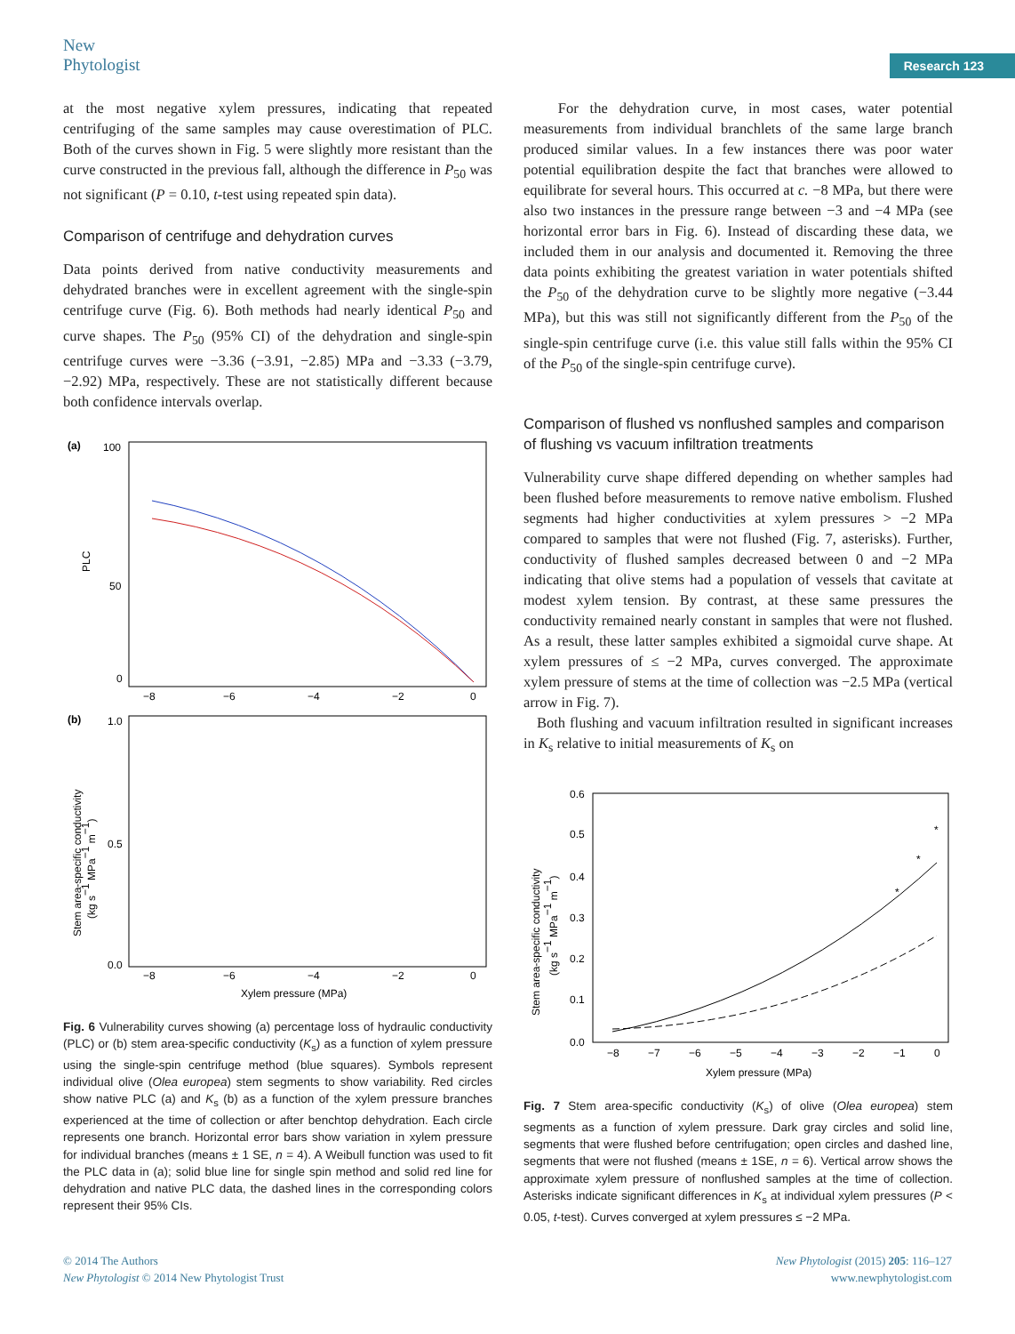New
Phytologist
Research 123
at the most negative xylem pressures, indicating that repeated centrifuging of the same samples may cause overestimation of PLC. Both of the curves shown in Fig. 5 were slightly more resistant than the curve constructed in the previous fall, although the difference in P<sub>50</sub> was not significant (P = 0.10, t-test using repeated spin data).
Comparison of centrifuge and dehydration curves
Data points derived from native conductivity measurements and dehydrated branches were in excellent agreement with the single-spin centrifuge curve (Fig. 6). Both methods had nearly identical P<sub>50</sub> and curve shapes. The P<sub>50</sub> (95% CI) of the dehydration and single-spin centrifuge curves were −3.36 (−3.91, −2.85) MPa and −3.33 (−3.79, −2.92) MPa, respectively. These are not statistically different because both confidence intervals overlap.
(a)
100
50
0
PLC
−8
−6
−4
−2
0
(b)
1.0
0.5
0.0
Stem area-specific conductivity
(kg s−1 MPa−1 m−1)
−8
−6
−4
−2
0
Xylem pressure (MPa)
Fig. 6 Vulnerability curves showing (a) percentage loss of hydraulic conductivity (PLC) or (b) stem area-specific conductivity (K<sub>s</sub>) as a function of xylem pressure using the single-spin centrifuge method (blue squares). Symbols represent individual olive (Olea europea) stem segments to show variability. Red circles show native PLC (a) and K<sub>s</sub> (b) as a function of the xylem pressure branches experienced at the time of collection or after benchtop dehydration. Each circle represents one branch. Horizontal error bars show variation in xylem pressure for individual branches (means ± 1 SE, n = 4). A Weibull function was used to fit the PLC data in (a); solid blue line for single spin method and solid red line for dehydration and native PLC data, the dashed lines in the corresponding colors represent their 95% CIs.
For the dehydration curve, in most cases, water potential measurements from individual branchlets of the same large branch produced similar values. In a few instances there was poor water potential equilibration despite the fact that branches were allowed to equilibrate for several hours. This occurred at c. −8 MPa, but there were also two instances in the pressure range between −3 and −4 MPa (see horizontal error bars in Fig. 6). Instead of discarding these data, we included them in our analysis and documented it. Removing the three data points exhibiting the greatest variation in water potentials shifted the P<sub>50</sub> of the dehydration curve to be slightly more negative (−3.44 MPa), but this was still not significantly different from the P<sub>50</sub> of the single-spin centrifuge curve (i.e. this value still falls within the 95% CI of the P<sub>50</sub> of the single-spin centrifuge curve).
Comparison of flushed vs nonflushed samples and comparison of flushing vs vacuum infiltration treatments
Vulnerability curve shape differed depending on whether samples had been flushed before measurements to remove native embolism. Flushed segments had higher conductivities at xylem pressures > −2 MPa compared to samples that were not flushed (Fig. 7, asterisks). Further, conductivity of flushed samples decreased between 0 and −2 MPa indicating that olive stems had a population of vessels that cavitate at modest xylem tension. By contrast, at these same pressures the conductivity remained nearly constant in samples that were not flushed. As a result, these latter samples exhibited a sigmoidal curve shape. At xylem pressures of ≤ −2 MPa, curves converged. The approximate xylem pressure of stems at the time of collection was −2.5 MPa (vertical arrow in Fig. 7).
Both flushing and vacuum infiltration resulted in significant increases in K<sub>s</sub> relative to initial measurements of K<sub>s</sub> on
0.6
0.5
0.4
0.3
0.2
0.1
0.0
Stem area-specific conductivity
(kg s−1 MPa−1 m−1)
*
*
*
−8
−7
−6
−5
−4
−3
−2
−1
0
Xylem pressure (MPa)
Fig. 7 Stem area-specific conductivity (K<sub>s</sub>) of olive (Olea europea) stem segments as a function of xylem pressure. Dark gray circles and solid line, segments that were flushed before centrifugation; open circles and dashed line, segments that were not flushed (means ± 1SE, n = 6). Vertical arrow shows the approximate xylem pressure of nonflushed samples at the time of collection. Asterisks indicate significant differences in K<sub>s</sub> at individual xylem pressures (P < 0.05, t-test). Curves converged at xylem pressures ≤ −2 MPa.
© 2014 The Authors
New Phytologist © 2014 New Phytologist Trust
New Phytologist (2015) 205: 116–127
www.newphytologist.com